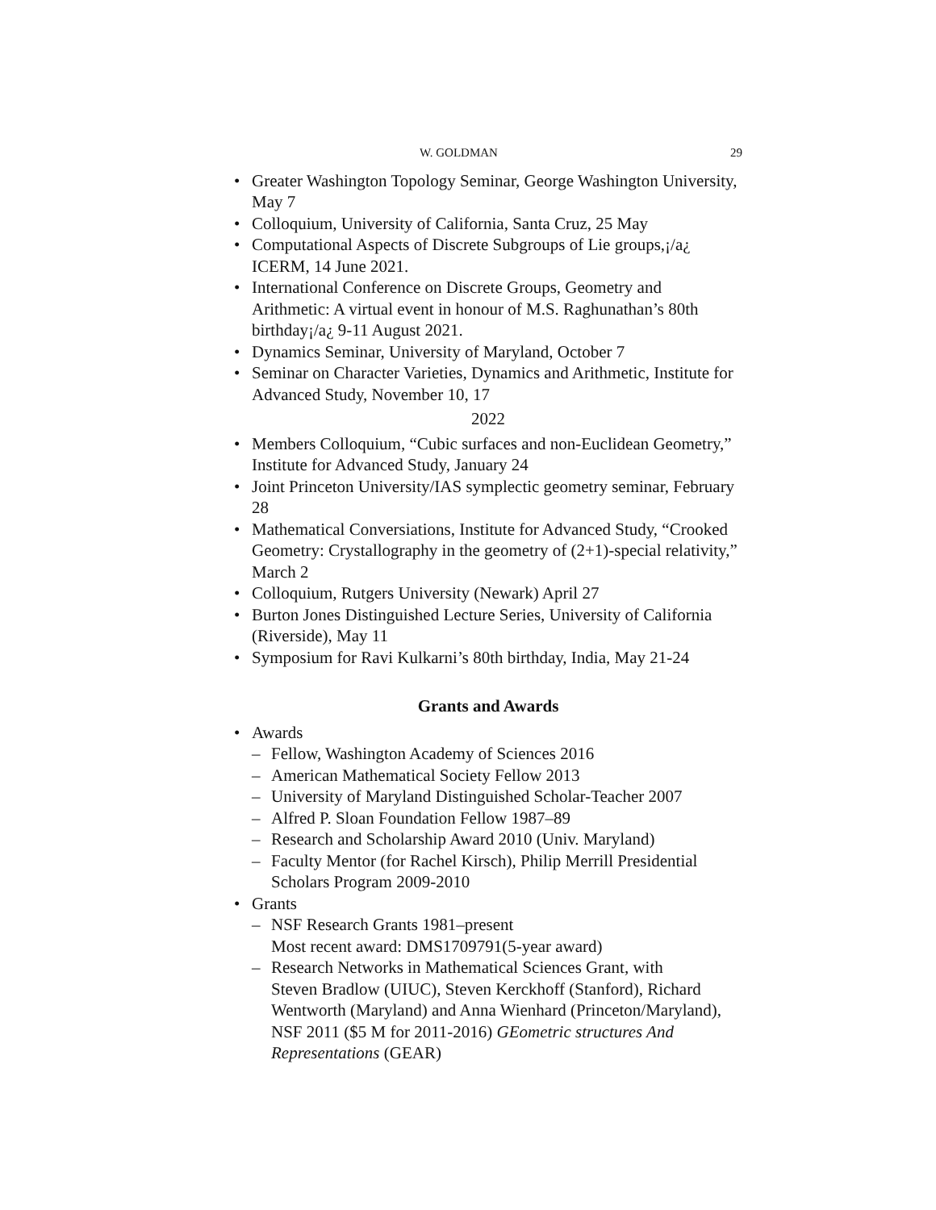W. GOLDMAN 29
• Greater Washington Topology Seminar, George Washington University, May 7
• Colloquium, University of California, Santa Cruz, 25 May
• Computational Aspects of Discrete Subgroups of Lie groups,¡/a¿ ICERM, 14 June 2021.
• International Conference on Discrete Groups, Geometry and Arithmetic: A virtual event in honour of M.S. Raghunathan’s 80th birthday¡/a¿ 9-11 August 2021.
• Dynamics Seminar, University of Maryland, October 7
• Seminar on Character Varieties, Dynamics and Arithmetic, Institute for Advanced Study, November 10, 17
2022
• Members Colloquium, “Cubic surfaces and non-Euclidean Geometry,” Institute for Advanced Study, January 24
• Joint Princeton University/IAS symplectic geometry seminar, February 28
• Mathematical Conversiations, Institute for Advanced Study, “Crooked Geometry: Crystallography in the geometry of (2+1)-special relativity,” March 2
• Colloquium, Rutgers University (Newark) April 27
• Burton Jones Distinguished Lecture Series, University of California (Riverside), May 11
• Symposium for Ravi Kulkarni’s 80th birthday, India, May 21-24
Grants and Awards
• Awards
– Fellow, Washington Academy of Sciences 2016
– American Mathematical Society Fellow 2013
– University of Maryland Distinguished Scholar-Teacher 2007
– Alfred P. Sloan Foundation Fellow 1987–89
– Research and Scholarship Award 2010 (Univ. Maryland)
– Faculty Mentor (for Rachel Kirsch), Philip Merrill Presidential Scholars Program 2009-2010
• Grants
– NSF Research Grants 1981–present
Most recent award: DMS1709791(5-year award)
– Research Networks in Mathematical Sciences Grant, with
Steven Bradlow (UIUC), Steven Kerckhoff (Stanford), Richard
Wentworth (Maryland) and Anna Wienhard (Princeton/Maryland),
NSF 2011 ($5 M for 2011-2016) GEometric structures And
Representations (GEAR)